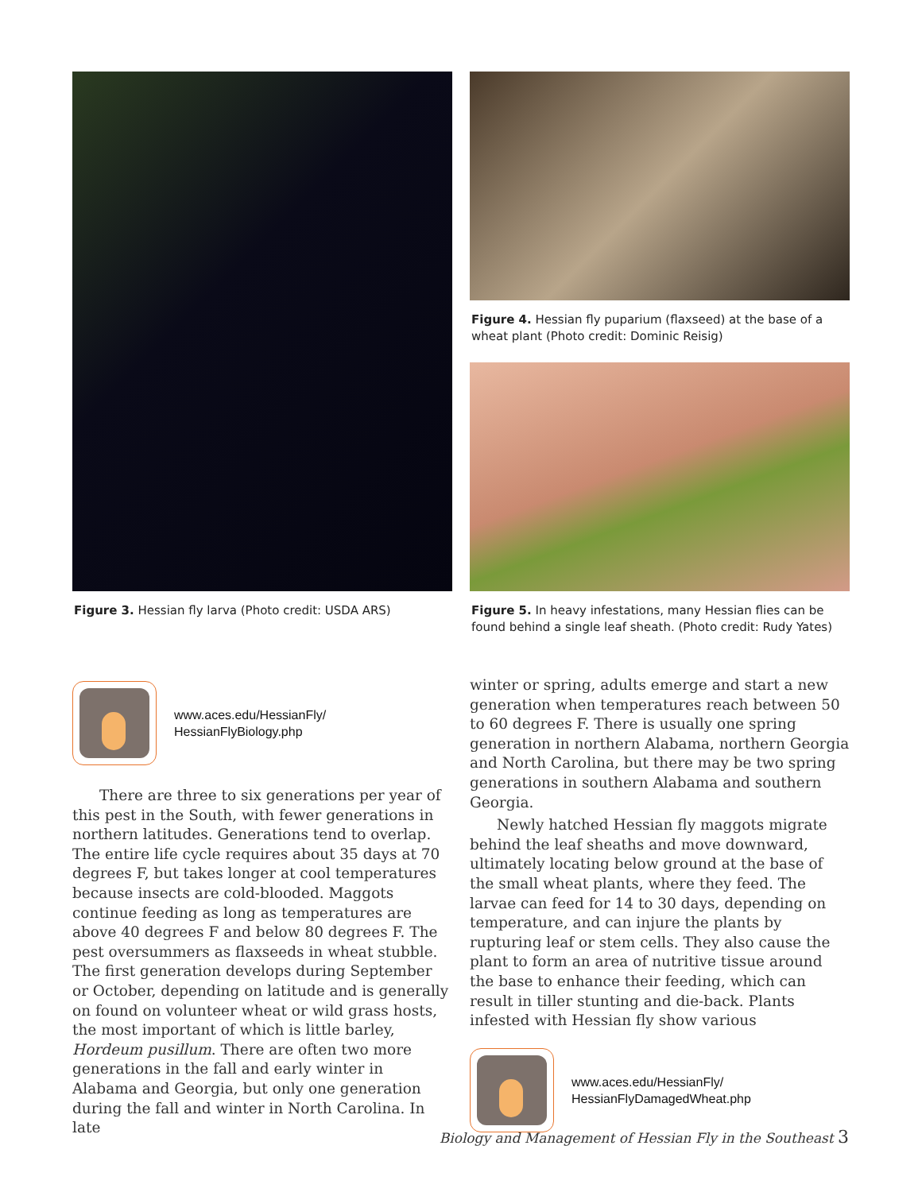Figure 3. Hessian fly larva (Photo credit: USDA ARS)
www.aces.edu/HessianFly/
HessianFlyBiology.php
There are three to six generations per year of this pest in the South, with fewer generations in northern latitudes. Generations tend to overlap. The entire life cycle requires about 35 days at 70 degrees F, but takes longer at cool temperatures because insects are cold-blooded. Maggots continue feeding as long as temperatures are above 40 degrees F and below 80 degrees F. The pest oversummers as flaxseeds in wheat stubble. The first generation develops during September or October, depending on latitude and is generally on found on volunteer wheat or wild grass hosts, the most important of which is little barley, Hordeum pusillum. There are often two more generations in the fall and early winter in Alabama and Georgia, but only one generation during the fall and winter in North Carolina. In late
Figure 4. Hessian fly puparium (flaxseed) at the base of a wheat plant (Photo credit: Dominic Reisig)
Figure 5. In heavy infestations, many Hessian flies can be found behind a single leaf sheath. (Photo credit: Rudy Yates)
winter or spring, adults emerge and start a new generation when temperatures reach between 50 to 60 degrees F. There is usually one spring generation in northern Alabama, northern Georgia and North Carolina, but there may be two spring generations in southern Alabama and southern Georgia.
Newly hatched Hessian fly maggots migrate behind the leaf sheaths and move downward, ultimately locating below ground at the base of the small wheat plants, where they feed. The larvae can feed for 14 to 30 days, depending on temperature, and can injure the plants by rupturing leaf or stem cells. They also cause the plant to form an area of nutritive tissue around the base to enhance their feeding, which can result in tiller stunting and die-back. Plants infested with Hessian fly show various
www.aces.edu/HessianFly/
HessianFlyDamagedWheat.php
Biology and Management of Hessian Fly in the Southeast 3